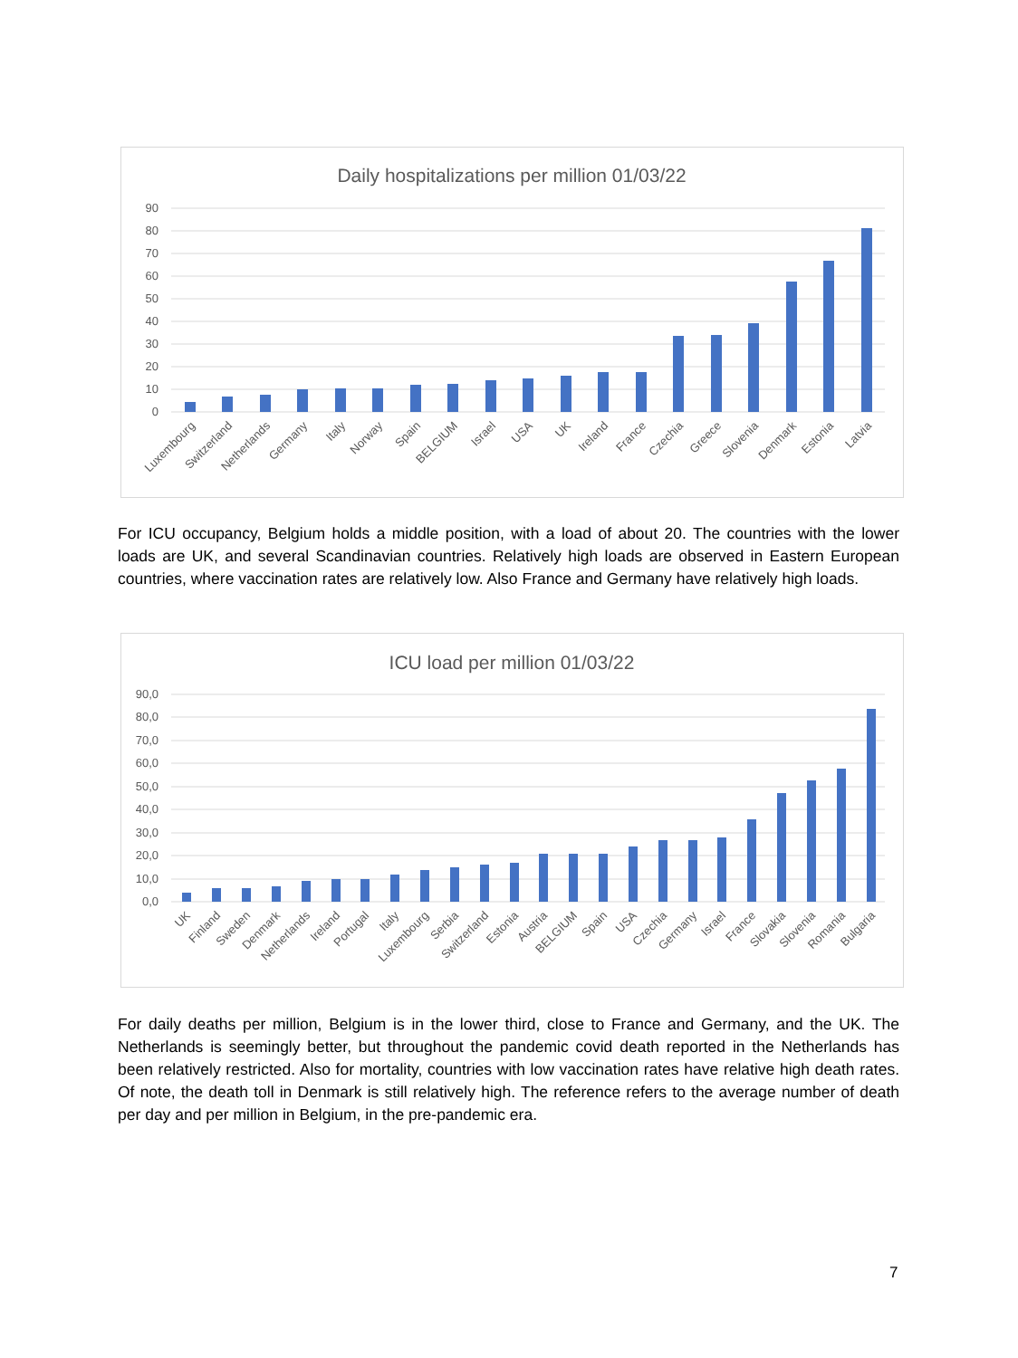Daily hospitalizations per million 01/03/22
90
80
70
60
50
40
30
20
10
0
Luxembourg
Switzerland
Netherlands
Germany
Italy
Norway
Spain
BELGIUM
Israel
USA
UK
Ireland
France
Czechia
Greece
Slovenia
Denmark
Estonia
Latvia
For ICU occupancy, Belgium holds a middle position, with a load of about 20. The countries with the lower loads are UK, and several Scandinavian countries. Relatively high loads are observed in Eastern European countries, where vaccination rates are relatively low. Also France and Germany have relatively high loads.
ICU load per million 01/03/22
90,0
80,0
70,0
60,0
50,0
40,0
30,0
20,0
10,0
0,0
UK
Finland
Sweden
Denmark
Netherlands
Ireland
Portugal
Italy
Luxembourg
Serbia
Switzerland
Estonia
Austria
BELGIUM
Spain
USA
Czechia
Germany
Israel
France
Slovakia
Slovenia
Romania
Bulgaria
For daily deaths per million, Belgium is in the lower third, close to France and Germany, and the UK. The Netherlands is seemingly better, but throughout the pandemic covid death reported in the Netherlands has been relatively restricted. Also for mortality, countries with low vaccination rates have relative high death rates. Of note, the death toll in Denmark is still relatively high. The reference refers to the average number of death per day and per million in Belgium, in the pre-pandemic era.
7